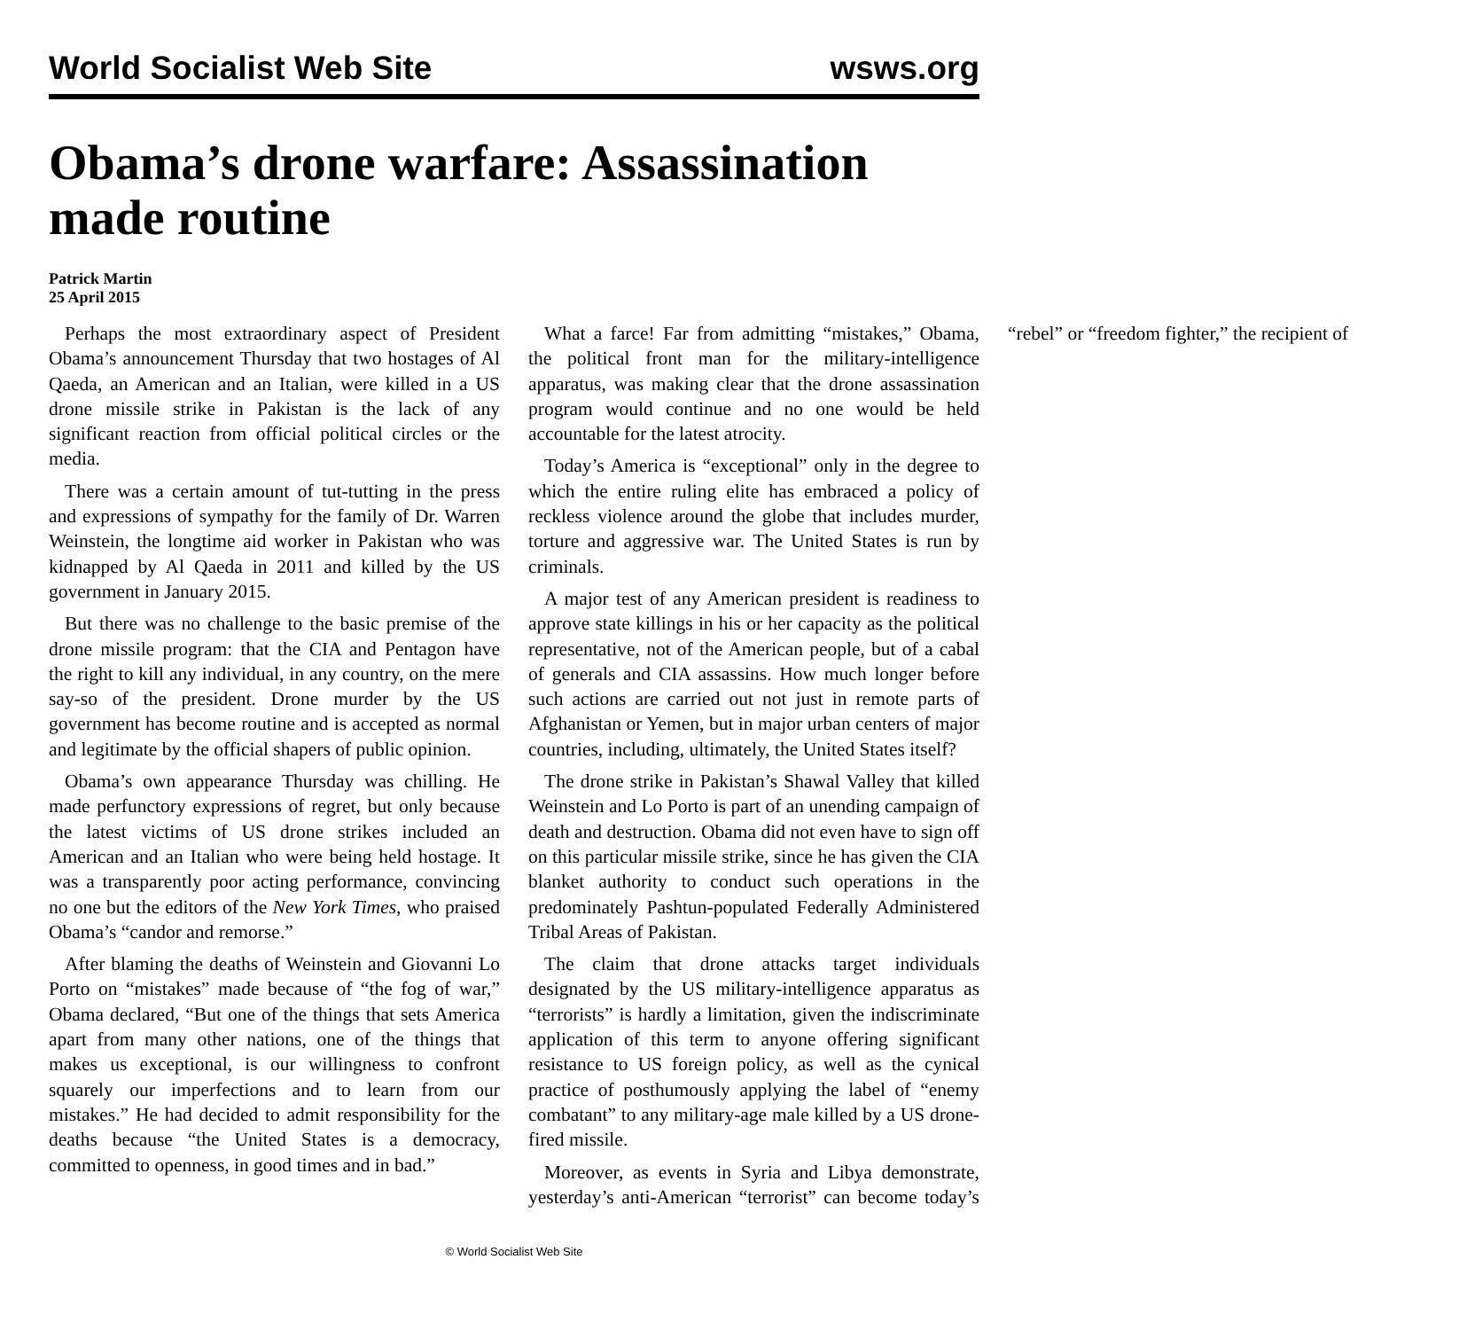World Socialist Web Site wsws.org
Obama’s drone warfare: Assassination made routine
Patrick Martin
25 April 2015
Perhaps the most extraordinary aspect of President Obama’s announcement Thursday that two hostages of Al Qaeda, an American and an Italian, were killed in a US drone missile strike in Pakistan is the lack of any significant reaction from official political circles or the media.
There was a certain amount of tut-tutting in the press and expressions of sympathy for the family of Dr. Warren Weinstein, the longtime aid worker in Pakistan who was kidnapped by Al Qaeda in 2011 and killed by the US government in January 2015.
But there was no challenge to the basic premise of the drone missile program: that the CIA and Pentagon have the right to kill any individual, in any country, on the mere say-so of the president. Drone murder by the US government has become routine and is accepted as normal and legitimate by the official shapers of public opinion.
Obama’s own appearance Thursday was chilling. He made perfunctory expressions of regret, but only because the latest victims of US drone strikes included an American and an Italian who were being held hostage. It was a transparently poor acting performance, convincing no one but the editors of the New York Times, who praised Obama’s “candor and remorse.”
After blaming the deaths of Weinstein and Giovanni Lo Porto on “mistakes” made because of “the fog of war,” Obama declared, “But one of the things that sets America apart from many other nations, one of the things that makes us exceptional, is our willingness to confront squarely our imperfections and to learn from our mistakes.” He had decided to admit responsibility for the deaths because “the United States is a democracy, committed to openness, in good times and in bad.”
What a farce! Far from admitting “mistakes,” Obama, the political front man for the military-intelligence apparatus, was making clear that the drone assassination program would continue and no one would be held accountable for the latest atrocity.
Today’s America is “exceptional” only in the degree to which the entire ruling elite has embraced a policy of reckless violence around the globe that includes murder, torture and aggressive war. The United States is run by criminals.
A major test of any American president is readiness to approve state killings in his or her capacity as the political representative, not of the American people, but of a cabal of generals and CIA assassins. How much longer before such actions are carried out not just in remote parts of Afghanistan or Yemen, but in major urban centers of major countries, including, ultimately, the United States itself?
The drone strike in Pakistan’s Shawal Valley that killed Weinstein and Lo Porto is part of an unending campaign of death and destruction. Obama did not even have to sign off on this particular missile strike, since he has given the CIA blanket authority to conduct such operations in the predominately Pashtun-populated Federally Administered Tribal Areas of Pakistan.
The claim that drone attacks target individuals designated by the US military-intelligence apparatus as “terrorists” is hardly a limitation, given the indiscriminate application of this term to anyone offering significant resistance to US foreign policy, as well as the cynical practice of posthumously applying the label of “enemy combatant” to any military-age male killed by a US drone-fired missile.
Moreover, as events in Syria and Libya demonstrate, yesterday’s anti-American “terrorist” can become today’s “rebel” or “freedom fighter,” the recipient of
© World Socialist Web Site